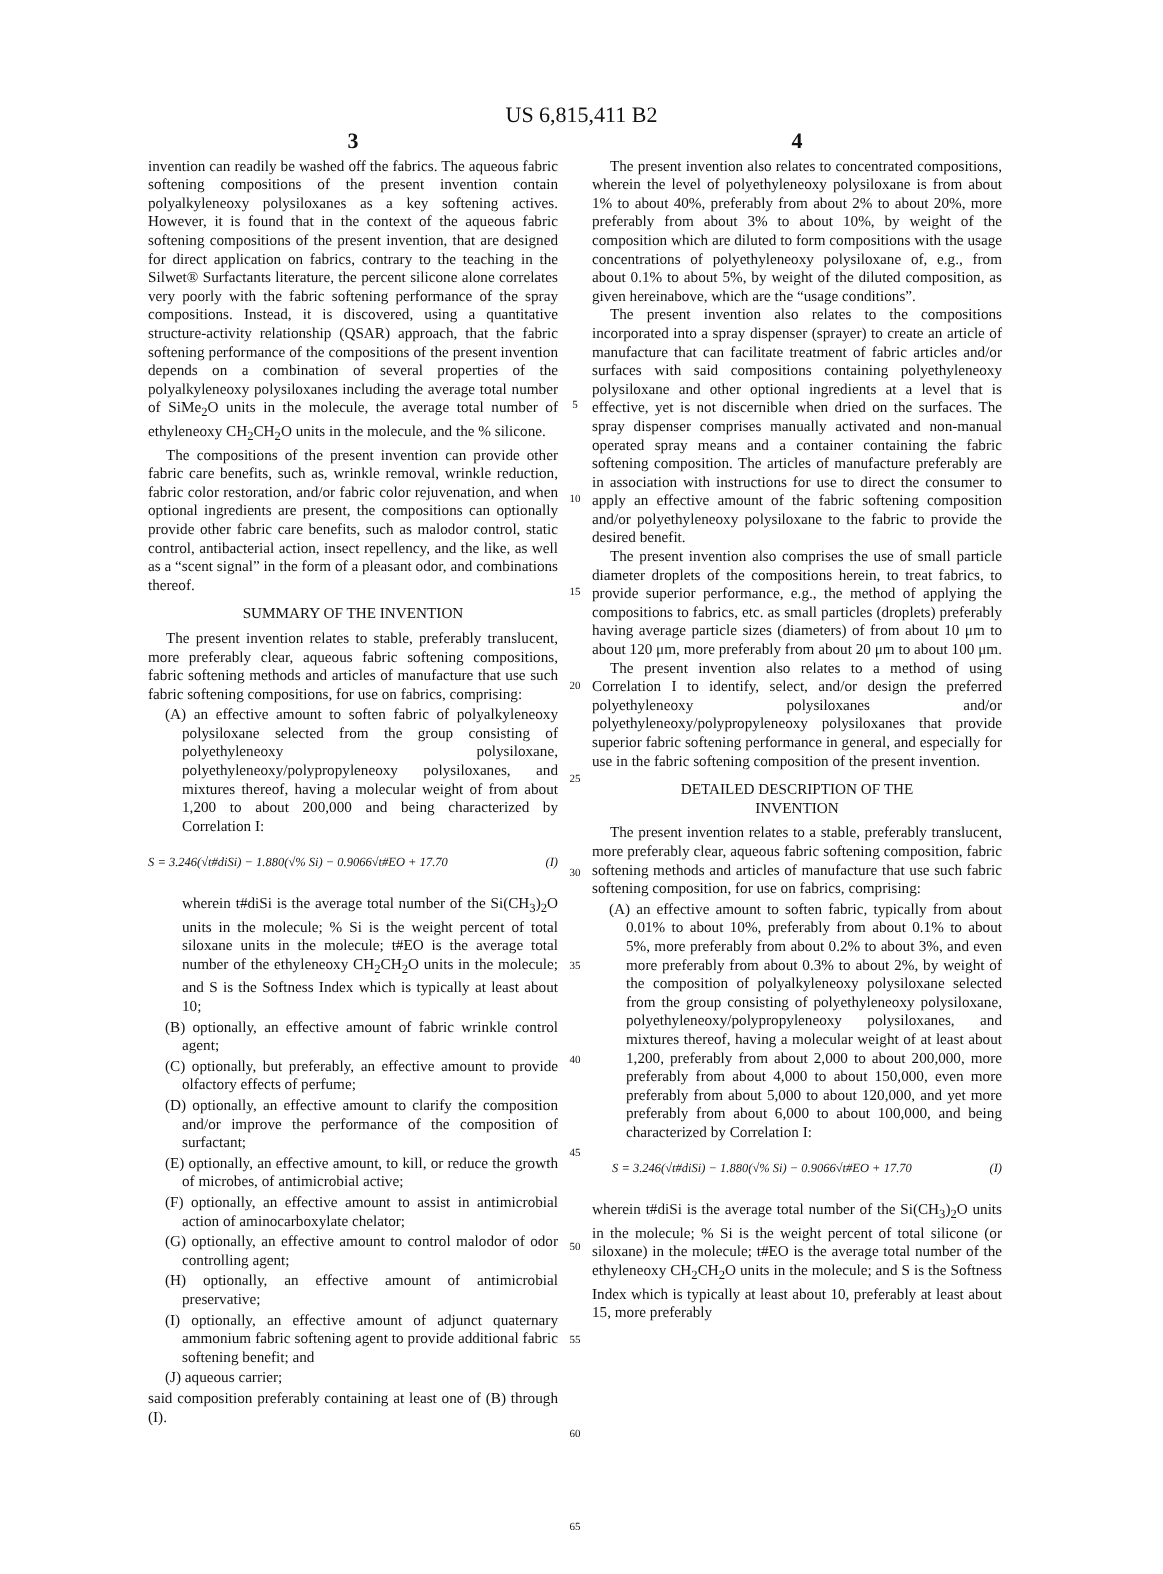US 6,815,411 B2
3
invention can readily be washed off the fabrics. The aqueous fabric softening compositions of the present invention contain polyalkyleneoxy polysiloxanes as a key softening actives. However, it is found that in the context of the aqueous fabric softening compositions of the present invention, that are designed for direct application on fabrics, contrary to the teaching in the Silwet® Surfactants literature, the percent silicone alone correlates very poorly with the fabric softening performance of the spray compositions. Instead, it is discovered, using a quantitative structure-activity relationship (QSAR) approach, that the fabric softening performance of the compositions of the present invention depends on a combination of several properties of the polyalkyleneoxy polysiloxanes including the average total number of SiMe<sub>2</sub>O units in the molecule, the average total number of ethyleneoxy CH<sub>2</sub>CH<sub>2</sub>O units in the molecule, and the % silicone.
The compositions of the present invention can provide other fabric care benefits, such as, wrinkle removal, wrinkle reduction, fabric color restoration, and/or fabric color rejuvenation, and when optional ingredients are present, the compositions can optionally provide other fabric care benefits, such as malodor control, static control, antibacterial action, insect repellency, and the like, as well as a “scent signal” in the form of a pleasant odor, and combinations thereof.
SUMMARY OF THE INVENTION
The present invention relates to stable, preferably translucent, more preferably clear, aqueous fabric softening compositions, fabric softening methods and articles of manufacture that use such fabric softening compositions, for use on fabrics, comprising:
(A) an effective amount to soften fabric of polyalkyleneoxy polysiloxane selected from the group consisting of polyethyleneoxy polysiloxane, polyethyleneoxy/polypropyleneoxy polysiloxanes, and mixtures thereof, having a molecular weight of from about 1,200 to about 200,000 and being characterized by Correlation I:
S = 3.246(√t#diSi) − 1.880(√% Si) − 0.9066√t#EO + 17.70 (I)
wherein t#diSi is the average total number of the Si(CH<sub>3</sub>)<sub>2</sub>O units in the molecule; % Si is the weight percent of total siloxane units in the molecule; t#EO is the average total number of the ethyleneoxy CH<sub>2</sub>CH<sub>2</sub>O units in the molecule; and S is the Softness Index which is typically at least about 10;
(B) optionally, an effective amount of fabric wrinkle control agent;
(C) optionally, but preferably, an effective amount to provide olfactory effects of perfume;
(D) optionally, an effective amount to clarify the composition and/or improve the performance of the composition of surfactant;
(E) optionally, an effective amount, to kill, or reduce the growth of microbes, of antimicrobial active;
(F) optionally, an effective amount to assist in antimicrobial action of aminocarboxylate chelator;
(G) optionally, an effective amount to control malodor of odor controlling agent;
(H) optionally, an effective amount of antimicrobial preservative;
(I) optionally, an effective amount of adjunct quaternary ammonium fabric softening agent to provide additional fabric softening benefit; and
(J) aqueous carrier;
said composition preferably containing at least one of (B) through (I).
5
10
15
20
25
30
35
40
45
50
55
60
65
4
The present invention also relates to concentrated compositions, wherein the level of polyethyleneoxy polysiloxane is from about 1% to about 40%, preferably from about 2% to about 20%, more preferably from about 3% to about 10%, by weight of the composition which are diluted to form compositions with the usage concentrations of polyethyleneoxy polysiloxane of, e.g., from about 0.1% to about 5%, by weight of the diluted composition, as given hereinabove, which are the “usage conditions”.
The present invention also relates to the compositions incorporated into a spray dispenser (sprayer) to create an article of manufacture that can facilitate treatment of fabric articles and/or surfaces with said compositions containing polyethyleneoxy polysiloxane and other optional ingredients at a level that is effective, yet is not discernible when dried on the surfaces. The spray dispenser comprises manually activated and non-manual operated spray means and a container containing the fabric softening composition. The articles of manufacture preferably are in association with instructions for use to direct the consumer to apply an effective amount of the fabric softening composition and/or polyethyleneoxy polysiloxane to the fabric to provide the desired benefit.
The present invention also comprises the use of small particle diameter droplets of the compositions herein, to treat fabrics, to provide superior performance, e.g., the method of applying the compositions to fabrics, etc. as small particles (droplets) preferably having average particle sizes (diameters) of from about 10 μm to about 120 μm, more preferably from about 20 μm to about 100 μm.
The present invention also relates to a method of using Correlation I to identify, select, and/or design the preferred polyethyleneoxy polysiloxanes and/or polyethyleneoxy/polypropyleneoxy polysiloxanes that provide superior fabric softening performance in general, and especially for use in the fabric softening composition of the present invention.
DETAILED DESCRIPTION OF THE
INVENTION
The present invention relates to a stable, preferably translucent, more preferably clear, aqueous fabric softening composition, fabric softening methods and articles of manufacture that use such fabric softening composition, for use on fabrics, comprising:
(A) an effective amount to soften fabric, typically from about 0.01% to about 10%, preferably from about 0.1% to about 5%, more preferably from about 0.2% to about 3%, and even more preferably from about 0.3% to about 2%, by weight of the composition of polyalkyleneoxy polysiloxane selected from the group consisting of polyethyleneoxy polysiloxane, polyethyleneoxy/polypropyleneoxy polysiloxanes, and mixtures thereof, having a molecular weight of at least about 1,200, preferably from about 2,000 to about 200,000, more preferably from about 4,000 to about 150,000, even more preferably from about 5,000 to about 120,000, and yet more preferably from about 6,000 to about 100,000, and being characterized by Correlation I:
S = 3.246(√t#diSi) − 1.880(√% Si) − 0.9066√t#EO + 17.70 (I)
wherein t#diSi is the average total number of the Si(CH<sub>3</sub>)<sub>2</sub>O units in the molecule; % Si is the weight percent of total silicone (or siloxane) in the molecule; t#EO is the average total number of the ethyleneoxy CH<sub>2</sub>CH<sub>2</sub>O units in the molecule; and S is the Softness Index which is typically at least about 10, preferably at least about 15, more preferably